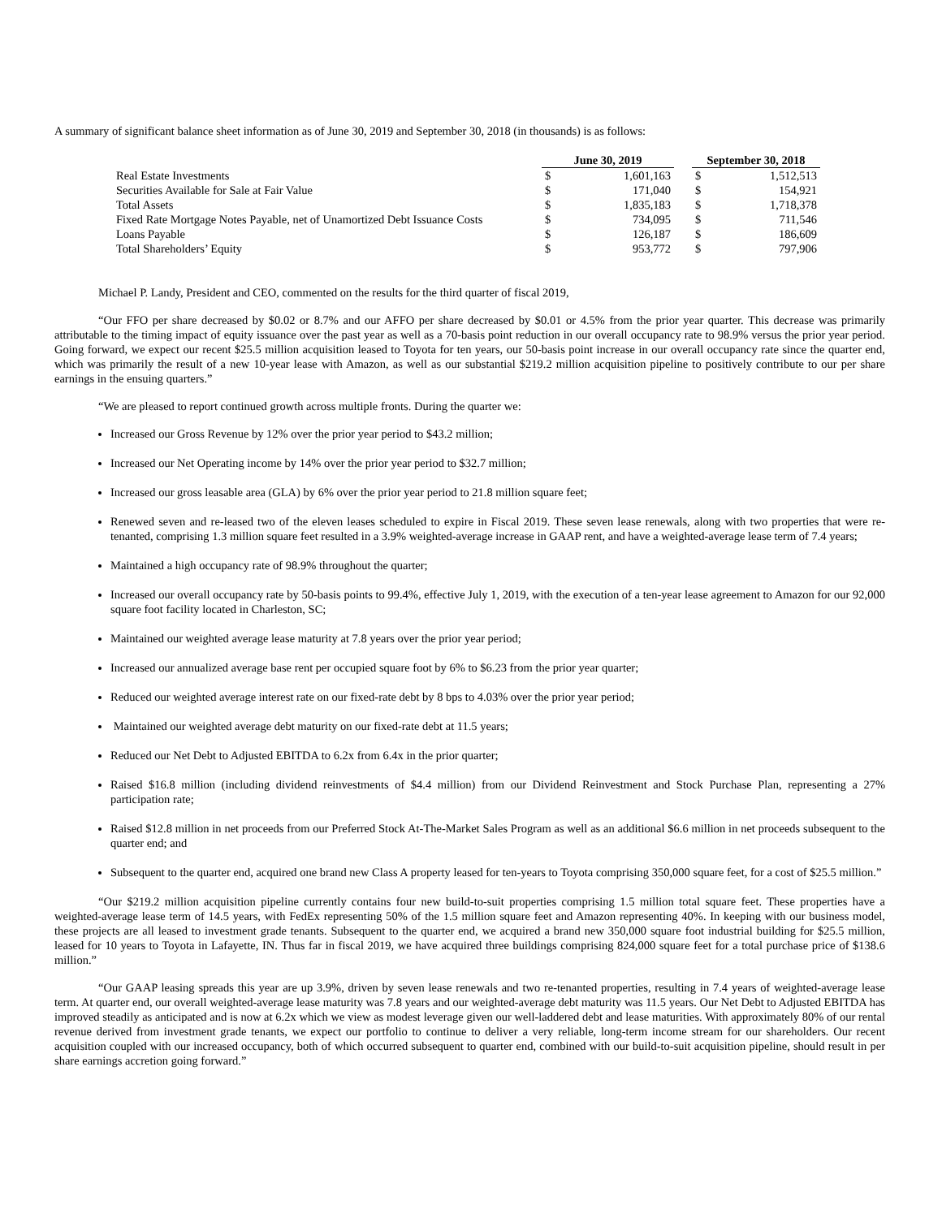A summary of significant balance sheet information as of June 30, 2019 and September 30, 2018 (in thousands) is as follows:
| | June 30, 2019 | | | September 30, 2018 | |
| Real Estate Investments | $ | 1,601,163 | | $ | 1,512,513 |
| Securities Available for Sale at Fair Value | $ | 171,040 | | $ | 154,921 |
| Total Assets | $ | 1,835,183 | | $ | 1,718,378 |
| Fixed Rate Mortgage Notes Payable, net of Unamortized Debt Issuance Costs | $ | 734,095 | | $ | 711,546 |
| Loans Payable | $ | 126,187 | | $ | 186,609 |
| Total Shareholders’ Equity | $ | 953,772 | | $ | 797,906 |
Michael P. Landy, President and CEO, commented on the results for the third quarter of fiscal 2019,
“Our FFO per share decreased by $0.02 or 8.7% and our AFFO per share decreased by $0.01 or 4.5% from the prior year quarter. This decrease was primarily attributable to the timing impact of equity issuance over the past year as well as a 70-basis point reduction in our overall occupancy rate to 98.9% versus the prior year period. Going forward, we expect our recent $25.5 million acquisition leased to Toyota for ten years, our 50-basis point increase in our overall occupancy rate since the quarter end, which was primarily the result of a new 10-year lease with Amazon, as well as our substantial $219.2 million acquisition pipeline to positively contribute to our per share earnings in the ensuing quarters.”
“We are pleased to report continued growth across multiple fronts. During the quarter we:
Increased our Gross Revenue by 12% over the prior year period to $43.2 million;
Increased our Net Operating income by 14% over the prior year period to $32.7 million;
Increased our gross leasable area (GLA) by 6% over the prior year period to 21.8 million square feet;
Renewed seven and re-leased two of the eleven leases scheduled to expire in Fiscal 2019. These seven lease renewals, along with two properties that were re-tenanted, comprising 1.3 million square feet resulted in a 3.9% weighted-average increase in GAAP rent, and have a weighted-average lease term of 7.4 years;
Maintained a high occupancy rate of 98.9% throughout the quarter;
Increased our overall occupancy rate by 50-basis points to 99.4%, effective July 1, 2019, with the execution of a ten-year lease agreement to Amazon for our 92,000 square foot facility located in Charleston, SC;
Maintained our weighted average lease maturity at 7.8 years over the prior year period;
Increased our annualized average base rent per occupied square foot by 6% to $6.23 from the prior year quarter;
Reduced our weighted average interest rate on our fixed-rate debt by 8 bps to 4.03% over the prior year period;
Maintained our weighted average debt maturity on our fixed-rate debt at 11.5 years;
Reduced our Net Debt to Adjusted EBITDA to 6.2x from 6.4x in the prior quarter;
Raised $16.8 million (including dividend reinvestments of $4.4 million) from our Dividend Reinvestment and Stock Purchase Plan, representing a 27% participation rate;
Raised $12.8 million in net proceeds from our Preferred Stock At-The-Market Sales Program as well as an additional $6.6 million in net proceeds subsequent to the quarter end; and
Subsequent to the quarter end, acquired one brand new Class A property leased for ten-years to Toyota comprising 350,000 square feet, for a cost of $25.5 million.”
“Our $219.2 million acquisition pipeline currently contains four new build-to-suit properties comprising 1.5 million total square feet. These properties have a weighted-average lease term of 14.5 years, with FedEx representing 50% of the 1.5 million square feet and Amazon representing 40%. In keeping with our business model, these projects are all leased to investment grade tenants. Subsequent to the quarter end, we acquired a brand new 350,000 square foot industrial building for $25.5 million, leased for 10 years to Toyota in Lafayette, IN. Thus far in fiscal 2019, we have acquired three buildings comprising 824,000 square feet for a total purchase price of $138.6 million.”
“Our GAAP leasing spreads this year are up 3.9%, driven by seven lease renewals and two re-tenanted properties, resulting in 7.4 years of weighted-average lease term. At quarter end, our overall weighted-average lease maturity was 7.8 years and our weighted-average debt maturity was 11.5 years. Our Net Debt to Adjusted EBITDA has improved steadily as anticipated and is now at 6.2x which we view as modest leverage given our well-laddered debt and lease maturities. With approximately 80% of our rental revenue derived from investment grade tenants, we expect our portfolio to continue to deliver a very reliable, long-term income stream for our shareholders. Our recent acquisition coupled with our increased occupancy, both of which occurred subsequent to quarter end, combined with our build-to-suit acquisition pipeline, should result in per share earnings accretion going forward.”